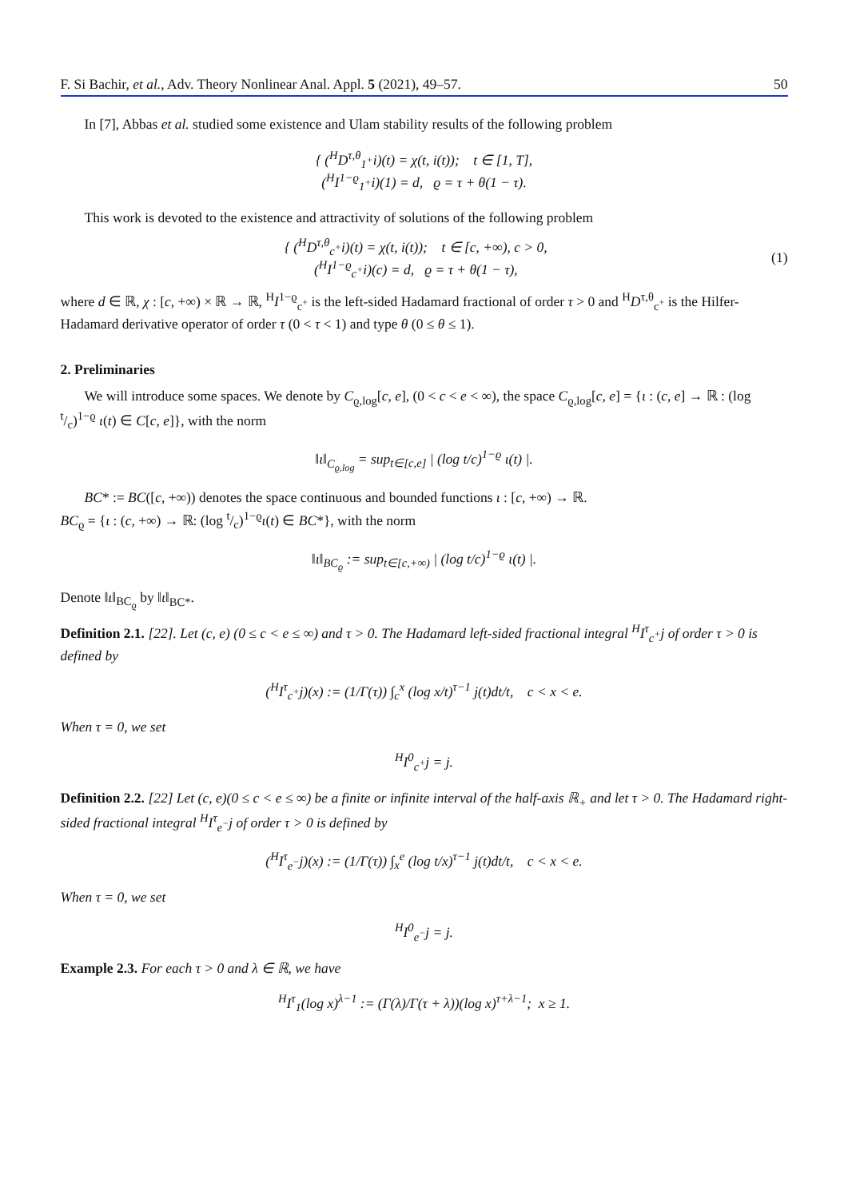F. Si Bachir, et al., Adv. Theory Nonlinear Anal. Appl. 5 (2021), 49–57. 50
In [7], Abbas et al. studied some existence and Ulam stability results of the following problem
{ (<sup>H</sup>D<sup>τ,θ</sup><sub>1<sup>+</sup></sub>i)(t) = χ(t, i(t)); t ∈ [1, T],
(<sup>H</sup>I<sup>1−ϱ</sup><sub>1<sup>+</sup></sub>i)(1) = d, ϱ = τ + θ(1 − τ).
This work is devoted to the existence and attractivity of solutions of the following problem
{ (<sup>H</sup>D<sup>τ,θ</sup><sub>c<sup>+</sup></sub>i)(t) = χ(t, i(t)); t ∈ [c, +∞), c > 0,
(<sup>H</sup>I<sup>1−ϱ</sup><sub>c<sup>+</sup></sub>i)(c) = d, ϱ = τ + θ(1 − τ),
(1)
where d ∈ ℝ, χ : [c, +∞) × ℝ → ℝ, <sup>H</sup>I<sup>1−ϱ</sup><sub>c<sup>+</sup></sub> is the left-sided Hadamard fractional of order τ > 0 and <sup>H</sup>D<sup>τ,θ</sup><sub>c<sup>+</sup></sub> is the Hilfer-Hadamard derivative operator of order τ (0 < τ < 1) and type θ (0 ≤ θ ≤ 1).
2. Preliminaries
We will introduce some spaces. We denote by C<sub>ϱ,log</sub>[c, e], (0 < c < e < ∞), the space C<sub>ϱ,log</sub>[c, e] = {ι : (c, e] → ℝ : (log t/c)<sup>1−ϱ</sup> ι(t) ∈ C[c, e]}, with the norm
‖ι‖<sub>C<sub>ϱ,log</sub></sub> = sup<sub>t∈[c,e]</sub> | (log t/c)<sup>1−ϱ</sup> ι(t) |.
BC* := BC([c, +∞)) denotes the space continuous and bounded functions ι : [c, +∞) → ℝ.
BC<sub>ϱ</sub> = {ι : (c, +∞) → ℝ: (log t/c)<sup>1−ϱ</sup>ι(t) ∈ BC*}, with the norm
‖ι‖<sub>BC<sub>ϱ</sub></sub> := sup<sub>t∈[c,+∞)</sub> | (log t/c)<sup>1−ϱ</sup> ι(t) |.
Denote ‖ι‖<sub>BC<sub>ϱ</sub></sub> by ‖ι‖<sub>BC*</sub>.
Definition 2.1. [22]. Let (c, e) (0 ≤ c < e ≤ ∞) and τ > 0. The Hadamard left-sided fractional integral <sup>H</sup>I<sup>τ</sup><sub>c<sup>+</sup></sub>j of order τ > 0 is defined by
(<sup>H</sup>I<sup>τ</sup><sub>c<sup>+</sup></sub>j)(x) := (1/Γ(τ)) ∫<sub>c</sub><sup>x</sup> (log x/t)<sup>τ−1</sup> j(t)dt/t, c < x < e.
When τ = 0, we set
<sup>H</sup>I<sup>0</sup><sub>c<sup>+</sup></sub>j = j.
Definition 2.2. [22] Let (c, e)(0 ≤ c < e ≤ ∞) be a finite or infinite interval of the half-axis ℝ<sub>+</sub> and let τ > 0. The Hadamard right-sided fractional integral <sup>H</sup>I<sup>τ</sup><sub>e<sup>−</sup></sub>j of order τ > 0 is defined by
(<sup>H</sup>I<sup>τ</sup><sub>e<sup>−</sup></sub>j)(x) := (1/Γ(τ)) ∫<sub>x</sub><sup>e</sup> (log t/x)<sup>τ−1</sup> j(t)dt/t, c < x < e.
When τ = 0, we set
<sup>H</sup>I<sup>0</sup><sub>e<sup>−</sup></sub>j = j.
Example 2.3. For each τ > 0 and λ ∈ ℝ, we have
<sup>H</sup>I<sup>τ</sup><sub>1</sub>(log x)<sup>λ−1</sup> := (Γ(λ)/Γ(τ + λ))(log x)<sup>τ+λ−1</sup>; x ≥ 1.